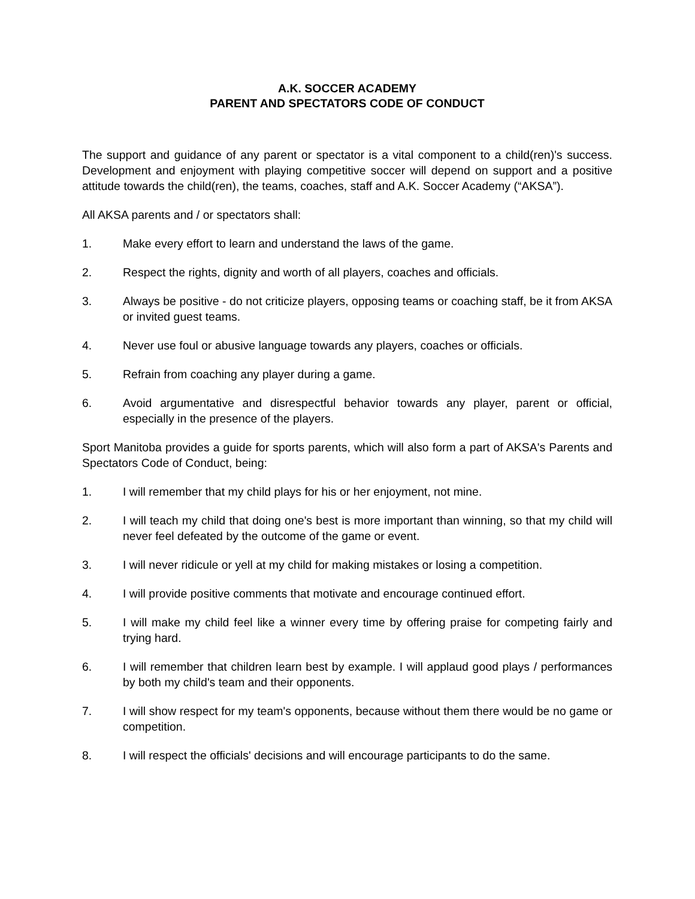A.K. SOCCER ACADEMY
PARENT AND SPECTATORS CODE OF CONDUCT
The support and guidance of any parent or spectator is a vital component to a child(ren)'s success. Development and enjoyment with playing competitive soccer will depend on support and a positive attitude towards the child(ren), the teams, coaches, staff and A.K. Soccer Academy (“AKSA”).
All AKSA parents and / or spectators shall:
1. Make every effort to learn and understand the laws of the game.
2. Respect the rights, dignity and worth of all players, coaches and officials.
3. Always be positive - do not criticize players, opposing teams or coaching staff, be it from AKSA or invited guest teams.
4. Never use foul or abusive language towards any players, coaches or officials.
5. Refrain from coaching any player during a game.
6. Avoid argumentative and disrespectful behavior towards any player, parent or official, especially in the presence of the players.
Sport Manitoba provides a guide for sports parents, which will also form a part of AKSA's Parents and Spectators Code of Conduct, being:
1. I will remember that my child plays for his or her enjoyment, not mine.
2. I will teach my child that doing one's best is more important than winning, so that my child will never feel defeated by the outcome of the game or event.
3. I will never ridicule or yell at my child for making mistakes or losing a competition.
4. I will provide positive comments that motivate and encourage continued effort.
5. I will make my child feel like a winner every time by offering praise for competing fairly and trying hard.
6. I will remember that children learn best by example. I will applaud good plays / performances by both my child's team and their opponents.
7. I will show respect for my team's opponents, because without them there would be no game or competition.
8. I will respect the officials' decisions and will encourage participants to do the same.